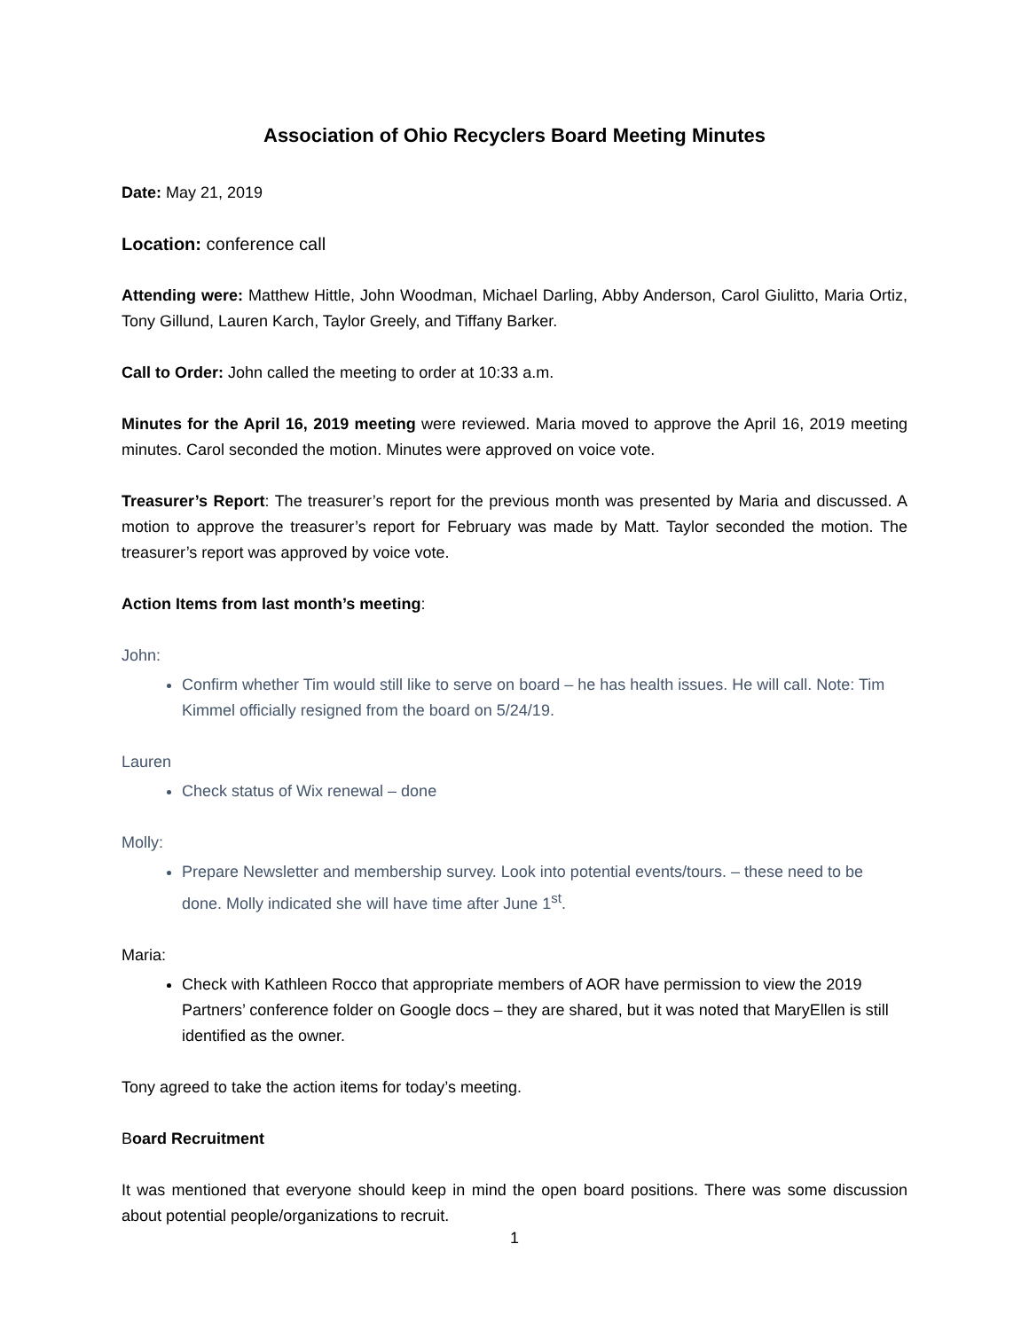Association of Ohio Recyclers Board Meeting Minutes
Date: May 21, 2019
Location: conference call
Attending were: Matthew Hittle, John Woodman, Michael Darling, Abby Anderson, Carol Giulitto, Maria Ortiz, Tony Gillund, Lauren Karch, Taylor Greely, and Tiffany Barker.
Call to Order: John called the meeting to order at 10:33 a.m.
Minutes for the April 16, 2019 meeting were reviewed. Maria moved to approve the April 16, 2019 meeting minutes. Carol seconded the motion. Minutes were approved on voice vote.
Treasurer’s Report: The treasurer’s report for the previous month was presented by Maria and discussed. A motion to approve the treasurer’s report for February was made by Matt. Taylor seconded the motion. The treasurer’s report was approved by voice vote.
Action Items from last month’s meeting:
John:
Confirm whether Tim would still like to serve on board – he has health issues. He will call. Note: Tim Kimmel officially resigned from the board on 5/24/19.
Lauren
Check status of Wix renewal – done
Molly:
Prepare Newsletter and membership survey. Look into potential events/tours. – these need to be done. Molly indicated she will have time after June 1<sup>st</sup>.
Maria:
Check with Kathleen Rocco that appropriate members of AOR have permission to view the 2019 Partners’ conference folder on Google docs – they are shared, but it was noted that MaryEllen is still identified as the owner.
Tony agreed to take the action items for today’s meeting.
Board Recruitment
It was mentioned that everyone should keep in mind the open board positions. There was some discussion about potential people/organizations to recruit.
1